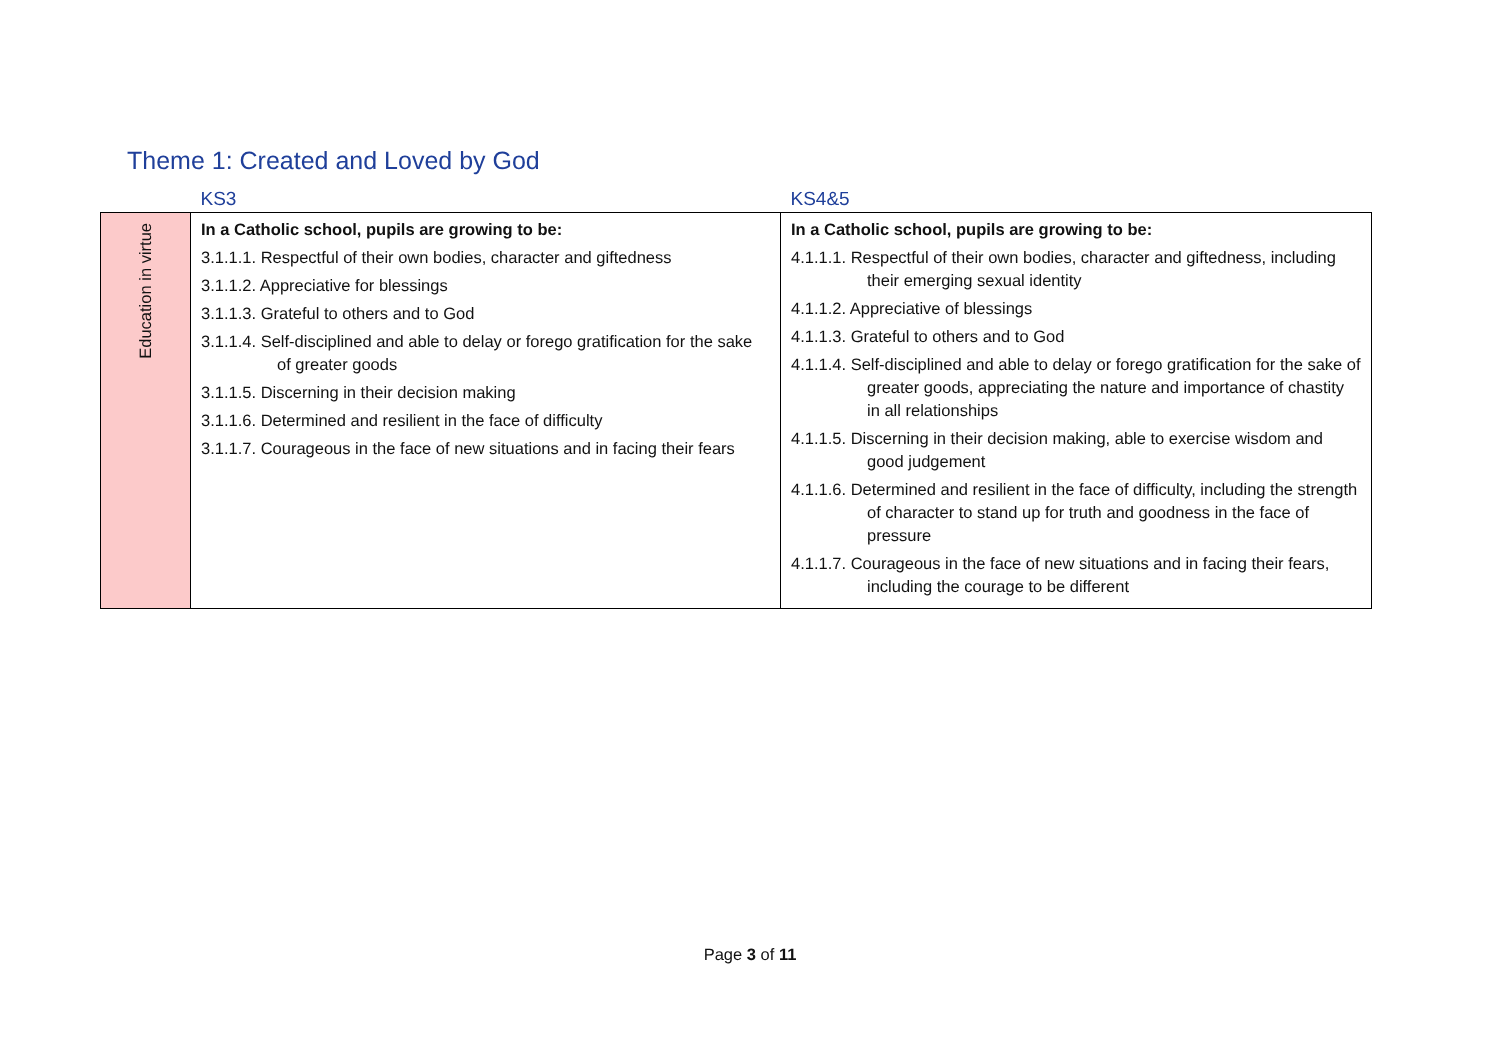Theme 1: Created and Loved by God
| | KS3 | KS4&5 |
| --- | --- | --- |
| Education in virtue | In a Catholic school, pupils are growing to be: 3.1.1.1. Respectful of their own bodies, character and giftedness 3.1.1.2. Appreciative for blessings 3.1.1.3. Grateful to others and to God 3.1.1.4. Self-disciplined and able to delay or forego gratification for the sake of greater goods 3.1.1.5. Discerning in their decision making 3.1.1.6. Determined and resilient in the face of difficulty 3.1.1.7. Courageous in the face of new situations and in facing their fears | In a Catholic school, pupils are growing to be: 4.1.1.1. Respectful of their own bodies, character and giftedness, including their emerging sexual identity 4.1.1.2. Appreciative of blessings 4.1.1.3. Grateful to others and to God 4.1.1.4. Self-disciplined and able to delay or forego gratification for the sake of greater goods, appreciating the nature and importance of chastity in all relationships 4.1.1.5. Discerning in their decision making, able to exercise wisdom and good judgement 4.1.1.6. Determined and resilient in the face of difficulty, including the strength of character to stand up for truth and goodness in the face of pressure 4.1.1.7. Courageous in the face of new situations and in facing their fears, including the courage to be different |
Page 3 of 11